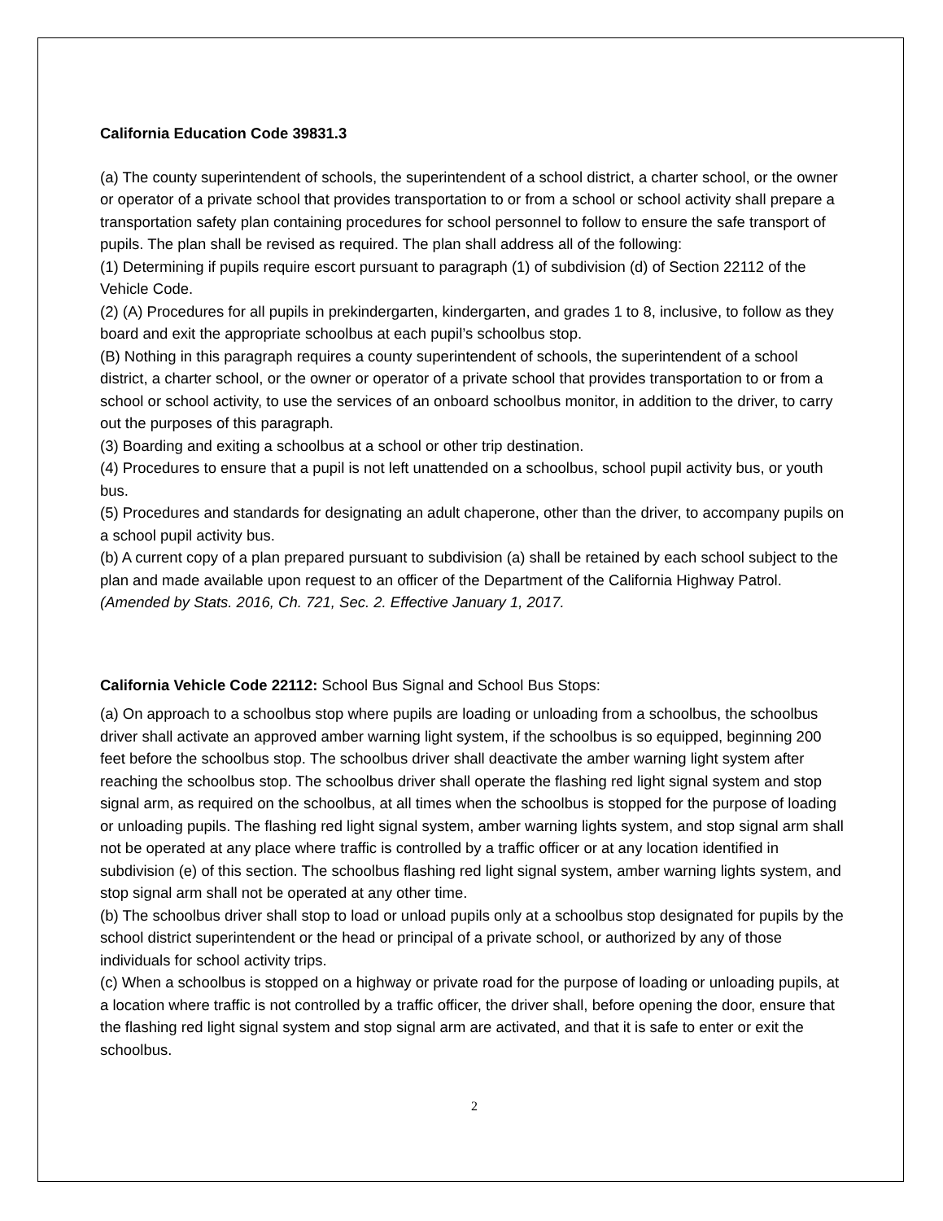California Education Code 39831.3
(a) The county superintendent of schools, the superintendent of a school district, a charter school, or the owner or operator of a private school that provides transportation to or from a school or school activity shall prepare a transportation safety plan containing procedures for school personnel to follow to ensure the safe transport of pupils. The plan shall be revised as required. The plan shall address all of the following:
(1) Determining if pupils require escort pursuant to paragraph (1) of subdivision (d) of Section 22112 of the Vehicle Code.
(2) (A) Procedures for all pupils in prekindergarten, kindergarten, and grades 1 to 8, inclusive, to follow as they board and exit the appropriate schoolbus at each pupil’s schoolbus stop.
(B) Nothing in this paragraph requires a county superintendent of schools, the superintendent of a school district, a charter school, or the owner or operator of a private school that provides transportation to or from a school or school activity, to use the services of an onboard schoolbus monitor, in addition to the driver, to carry out the purposes of this paragraph.
(3) Boarding and exiting a schoolbus at a school or other trip destination.
(4) Procedures to ensure that a pupil is not left unattended on a schoolbus, school pupil activity bus, or youth bus.
(5) Procedures and standards for designating an adult chaperone, other than the driver, to accompany pupils on a school pupil activity bus.
(b) A current copy of a plan prepared pursuant to subdivision (a) shall be retained by each school subject to the plan and made available upon request to an officer of the Department of the California Highway Patrol.
(Amended by Stats. 2016, Ch. 721, Sec. 2. Effective January 1, 2017.
California Vehicle Code 22112: School Bus Signal and School Bus Stops:
(a) On approach to a schoolbus stop where pupils are loading or unloading from a schoolbus, the schoolbus driver shall activate an approved amber warning light system, if the schoolbus is so equipped, beginning 200 feet before the schoolbus stop. The schoolbus driver shall deactivate the amber warning light system after reaching the schoolbus stop. The schoolbus driver shall operate the flashing red light signal system and stop signal arm, as required on the schoolbus, at all times when the schoolbus is stopped for the purpose of loading or unloading pupils. The flashing red light signal system, amber warning lights system, and stop signal arm shall not be operated at any place where traffic is controlled by a traffic officer or at any location identified in subdivision (e) of this section. The schoolbus flashing red light signal system, amber warning lights system, and stop signal arm shall not be operated at any other time.
(b) The schoolbus driver shall stop to load or unload pupils only at a schoolbus stop designated for pupils by the school district superintendent or the head or principal of a private school, or authorized by any of those individuals for school activity trips.
(c) When a schoolbus is stopped on a highway or private road for the purpose of loading or unloading pupils, at a location where traffic is not controlled by a traffic officer, the driver shall, before opening the door, ensure that the flashing red light signal system and stop signal arm are activated, and that it is safe to enter or exit the schoolbus.
2